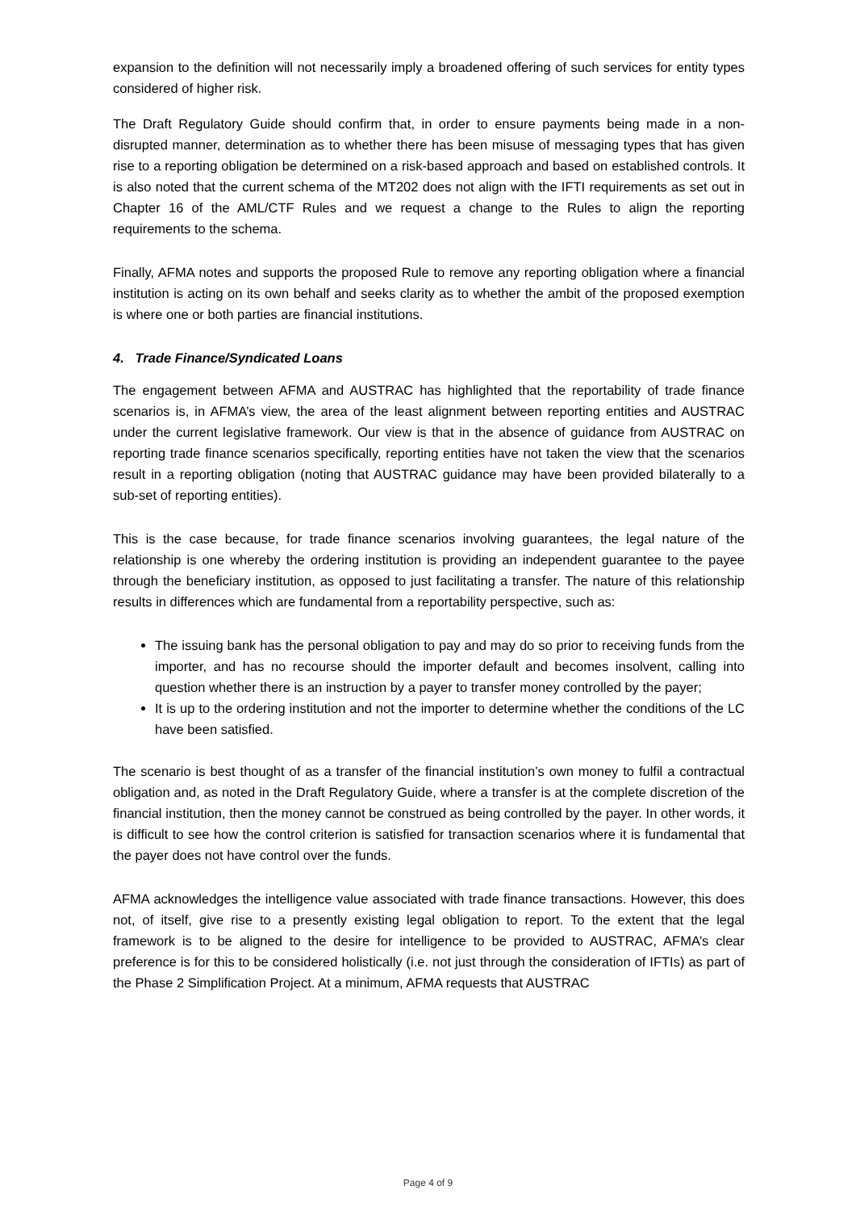expansion to the definition will not necessarily imply a broadened offering of such services for entity types considered of higher risk.
The Draft Regulatory Guide should confirm that, in order to ensure payments being made in a non-disrupted manner, determination as to whether there has been misuse of messaging types that has given rise to a reporting obligation be determined on a risk-based approach and based on established controls. It is also noted that the current schema of the MT202 does not align with the IFTI requirements as set out in Chapter 16 of the AML/CTF Rules and we request a change to the Rules to align the reporting requirements to the schema.
Finally, AFMA notes and supports the proposed Rule to remove any reporting obligation where a financial institution is acting on its own behalf and seeks clarity as to whether the ambit of the proposed exemption is where one or both parties are financial institutions.
4. Trade Finance/Syndicated Loans
The engagement between AFMA and AUSTRAC has highlighted that the reportability of trade finance scenarios is, in AFMA’s view, the area of the least alignment between reporting entities and AUSTRAC under the current legislative framework. Our view is that in the absence of guidance from AUSTRAC on reporting trade finance scenarios specifically, reporting entities have not taken the view that the scenarios result in a reporting obligation (noting that AUSTRAC guidance may have been provided bilaterally to a sub-set of reporting entities).
This is the case because, for trade finance scenarios involving guarantees, the legal nature of the relationship is one whereby the ordering institution is providing an independent guarantee to the payee through the beneficiary institution, as opposed to just facilitating a transfer. The nature of this relationship results in differences which are fundamental from a reportability perspective, such as:
The issuing bank has the personal obligation to pay and may do so prior to receiving funds from the importer, and has no recourse should the importer default and becomes insolvent, calling into question whether there is an instruction by a payer to transfer money controlled by the payer;
It is up to the ordering institution and not the importer to determine whether the conditions of the LC have been satisfied.
The scenario is best thought of as a transfer of the financial institution’s own money to fulfil a contractual obligation and, as noted in the Draft Regulatory Guide, where a transfer is at the complete discretion of the financial institution, then the money cannot be construed as being controlled by the payer. In other words, it is difficult to see how the control criterion is satisfied for transaction scenarios where it is fundamental that the payer does not have control over the funds.
AFMA acknowledges the intelligence value associated with trade finance transactions. However, this does not, of itself, give rise to a presently existing legal obligation to report. To the extent that the legal framework is to be aligned to the desire for intelligence to be provided to AUSTRAC, AFMA’s clear preference is for this to be considered holistically (i.e. not just through the consideration of IFTIs) as part of the Phase 2 Simplification Project. At a minimum, AFMA requests that AUSTRAC
Page 4 of 9